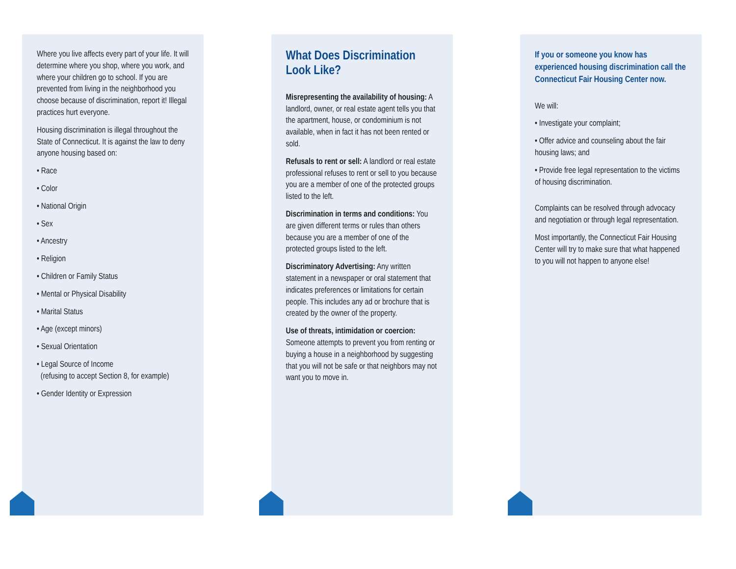Where you live affects every part of your life. It will determine where you shop, where you work, and where your children go to school. If you are prevented from living in the neighborhood you choose because of discrimination, report it! Illegal practices hurt everyone.
Housing discrimination is illegal throughout the State of Connecticut. It is against the law to deny anyone housing based on:
• Race
• Color
• National Origin
• Sex
• Ancestry
• Religion
• Children or Family Status
• Mental or Physical Disability
• Marital Status
• Age (except minors)
• Sexual Orientation
• Legal Source of Income
(refusing to accept Section 8, for example)
• Gender Identity or Expression
What Does Discrimination Look Like?
Misrepresenting the availability of housing: A landlord, owner, or real estate agent tells you that the apartment, house, or condominium is not available, when in fact it has not been rented or sold.
Refusals to rent or sell: A landlord or real estate professional refuses to rent or sell to you because you are a member of one of the protected groups listed to the left.
Discrimination in terms and conditions: You are given different terms or rules than others because you are a member of one of the protected groups listed to the left.
Discriminatory Advertising: Any written statement in a newspaper or oral statement that indicates preferences or limitations for certain people. This includes any ad or brochure that is created by the owner of the property.
Use of threats, intimidation or coercion: Someone attempts to prevent you from renting or buying a house in a neighborhood by suggesting that you will not be safe or that neighbors may not want you to move in.
If you or someone you know has experienced housing discrimination call the Connecticut Fair Housing Center now.
We will:
• Investigate your complaint;
• Offer advice and counseling about the fair housing laws; and
• Provide free legal representation to the victims of housing discrimination.
Complaints can be resolved through advocacy and negotiation or through legal representation.
Most importantly, the Connecticut Fair Housing Center will try to make sure that what happened to you will not happen to anyone else!